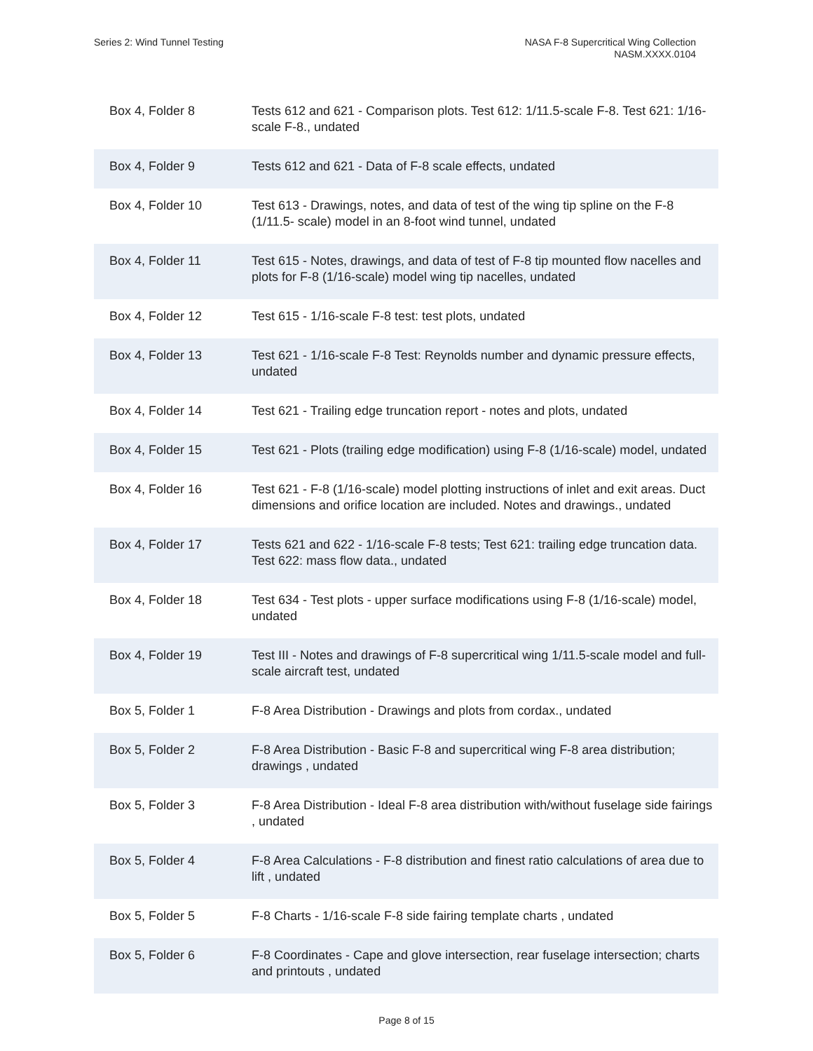Series 2: Wind Tunnel Testing NASA F-8 Supercritical Wing Collection
NASM.XXXX.0104
| Box 4, Folder 8 | Tests 612 and 621 - Comparison plots. Test 612: 1/11.5-scale F-8. Test 621: 1/16-scale F-8., undated |
| Box 4, Folder 9 | Tests 612 and 621 - Data of F-8 scale effects, undated |
| Box 4, Folder 10 | Test 613 - Drawings, notes, and data of test of the wing tip spline on the F-8 (1/11.5- scale) model in an 8-foot wind tunnel, undated |
| Box 4, Folder 11 | Test 615 - Notes, drawings, and data of test of F-8 tip mounted flow nacelles and plots for F-8 (1/16-scale) model wing tip nacelles, undated |
| Box 4, Folder 12 | Test 615 - 1/16-scale F-8 test: test plots, undated |
| Box 4, Folder 13 | Test 621 - 1/16-scale F-8 Test: Reynolds number and dynamic pressure effects, undated |
| Box 4, Folder 14 | Test 621 - Trailing edge truncation report - notes and plots, undated |
| Box 4, Folder 15 | Test 621 - Plots (trailing edge modification) using F-8 (1/16-scale) model, undated |
| Box 4, Folder 16 | Test 621 - F-8 (1/16-scale) model plotting instructions of inlet and exit areas. Duct dimensions and orifice location are included. Notes and drawings., undated |
| Box 4, Folder 17 | Tests 621 and 622 - 1/16-scale F-8 tests; Test 621: trailing edge truncation data. Test 622: mass flow data., undated |
| Box 4, Folder 18 | Test 634 - Test plots - upper surface modifications using F-8 (1/16-scale) model, undated |
| Box 4, Folder 19 | Test III - Notes and drawings of F-8 supercritical wing 1/11.5-scale model and full-scale aircraft test, undated |
| Box 5, Folder 1 | F-8 Area Distribution - Drawings and plots from cordax., undated |
| Box 5, Folder 2 | F-8 Area Distribution - Basic F-8 and supercritical wing F-8 area distribution; drawings , undated |
| Box 5, Folder 3 | F-8 Area Distribution - Ideal F-8 area distribution with/without fuselage side fairings , undated |
| Box 5, Folder 4 | F-8 Area Calculations - F-8 distribution and finest ratio calculations of area due to lift , undated |
| Box 5, Folder 5 | F-8 Charts - 1/16-scale F-8 side fairing template charts , undated |
| Box 5, Folder 6 | F-8 Coordinates - Cape and glove intersection, rear fuselage intersection; charts and printouts , undated |
Page 8 of 15